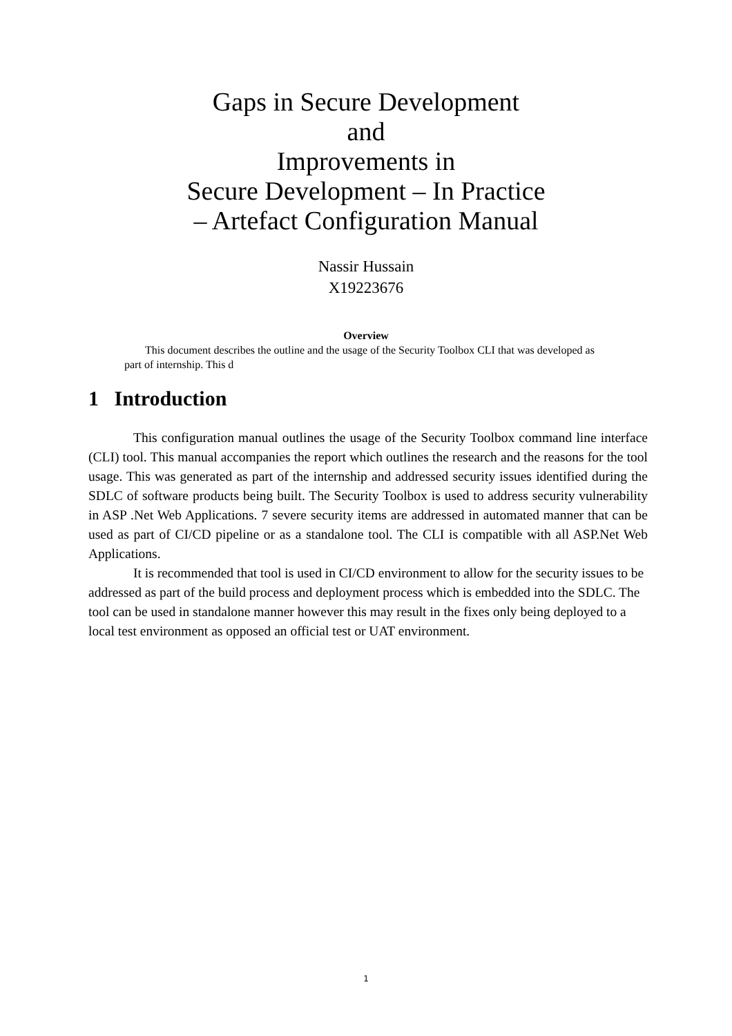Gaps in Secure Development
and
Improvements in
Secure Development – In Practice
– Artefact Configuration Manual
Nassir Hussain
X19223676
Overview
This document describes the outline and the usage of the Security Toolbox CLI that was developed as part of internship. This d
1 Introduction
This configuration manual outlines the usage of the Security Toolbox command line interface (CLI) tool. This manual accompanies the report which outlines the research and the reasons for the tool usage. This was generated as part of the internship and addressed security issues identified during the SDLC of software products being built. The Security Toolbox is used to address security vulnerability in ASP .Net Web Applications. 7 severe security items are addressed in automated manner that can be used as part of CI/CD pipeline or as a standalone tool. The CLI is compatible with all ASP.Net Web Applications.
It is recommended that tool is used in CI/CD environment to allow for the security issues to be addressed as part of the build process and deployment process which is embedded into the SDLC. The tool can be used in standalone manner however this may result in the fixes only being deployed to a local test environment as opposed an official test or UAT environment.
1